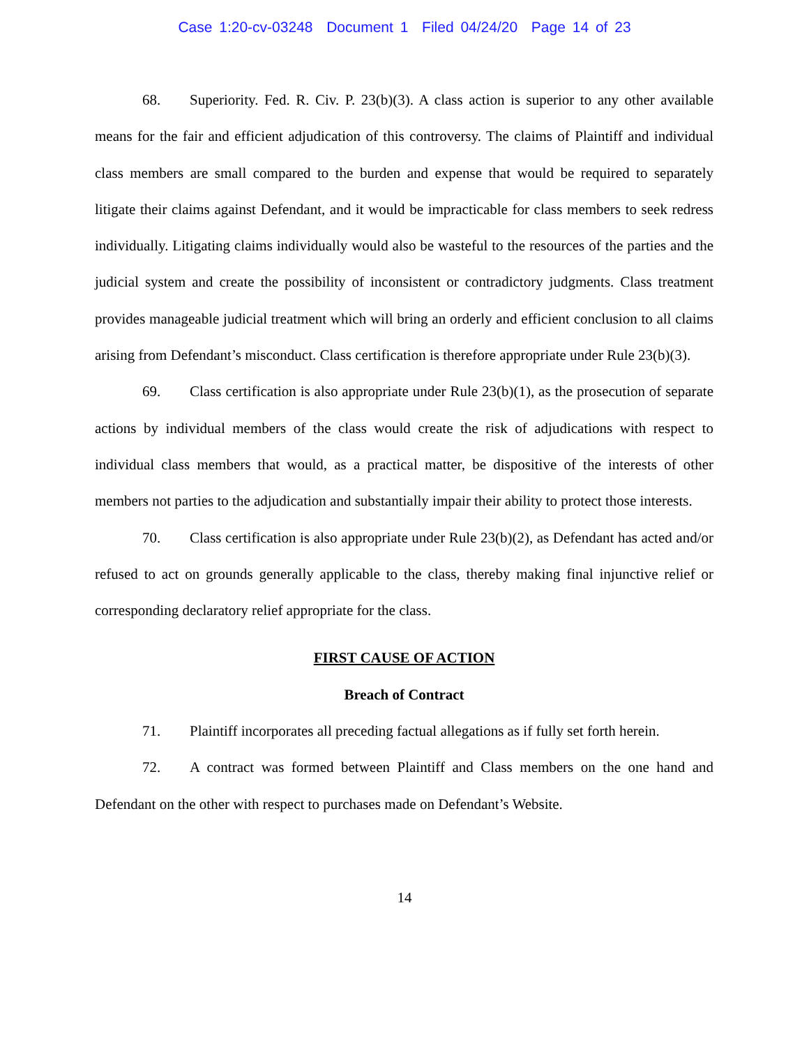Case 1:20-cv-03248 Document 1 Filed 04/24/20 Page 14 of 23
68. Superiority. Fed. R. Civ. P. 23(b)(3). A class action is superior to any other available means for the fair and efficient adjudication of this controversy. The claims of Plaintiff and individual class members are small compared to the burden and expense that would be required to separately litigate their claims against Defendant, and it would be impracticable for class members to seek redress individually. Litigating claims individually would also be wasteful to the resources of the parties and the judicial system and create the possibility of inconsistent or contradictory judgments. Class treatment provides manageable judicial treatment which will bring an orderly and efficient conclusion to all claims arising from Defendant’s misconduct. Class certification is therefore appropriate under Rule 23(b)(3).
69. Class certification is also appropriate under Rule 23(b)(1), as the prosecution of separate actions by individual members of the class would create the risk of adjudications with respect to individual class members that would, as a practical matter, be dispositive of the interests of other members not parties to the adjudication and substantially impair their ability to protect those interests.
70. Class certification is also appropriate under Rule 23(b)(2), as Defendant has acted and/or refused to act on grounds generally applicable to the class, thereby making final injunctive relief or corresponding declaratory relief appropriate for the class.
FIRST CAUSE OF ACTION
Breach of Contract
71. Plaintiff incorporates all preceding factual allegations as if fully set forth herein.
72. A contract was formed between Plaintiff and Class members on the one hand and Defendant on the other with respect to purchases made on Defendant’s Website.
14